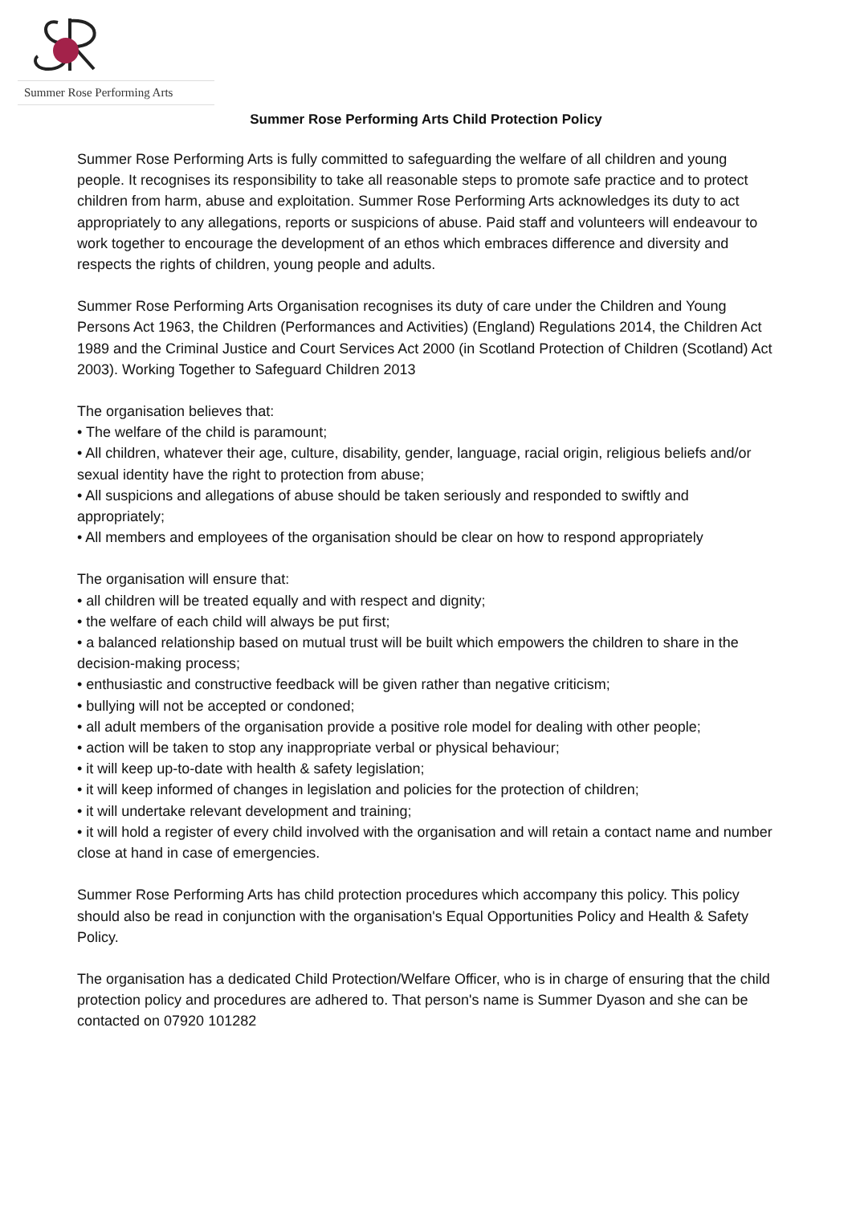Summer Rose Performing Arts
Summer Rose Performing Arts Child Protection Policy
Summer Rose Performing Arts is fully committed to safeguarding the welfare of all children and young people. It recognises its responsibility to take all reasonable steps to promote safe practice and to protect children from harm, abuse and exploitation. Summer Rose Performing Arts acknowledges its duty to act appropriately to any allegations, reports or suspicions of abuse. Paid staff and volunteers will endeavour to work together to encourage the development of an ethos which embraces difference and diversity and respects the rights of children, young people and adults.
Summer Rose Performing Arts Organisation recognises its duty of care under the Children and Young Persons Act 1963, the Children (Performances and Activities) (England) Regulations 2014, the Children Act 1989 and the Criminal Justice and Court Services Act 2000 (in Scotland Protection of Children (Scotland) Act 2003). Working Together to Safeguard Children 2013
The organisation believes that:
• The welfare of the child is paramount;
• All children, whatever their age, culture, disability, gender, language, racial origin, religious beliefs and/or sexual identity have the right to protection from abuse;
• All suspicions and allegations of abuse should be taken seriously and responded to swiftly and appropriately;
• All members and employees of the organisation should be clear on how to respond appropriately
The organisation will ensure that:
• all children will be treated equally and with respect and dignity;
• the welfare of each child will always be put first;
• a balanced relationship based on mutual trust will be built which empowers the children to share in the decision-making process;
• enthusiastic and constructive feedback will be given rather than negative criticism;
• bullying will not be accepted or condoned;
• all adult members of the organisation provide a positive role model for dealing with other people;
• action will be taken to stop any inappropriate verbal or physical behaviour;
• it will keep up-to-date with health & safety legislation;
• it will keep informed of changes in legislation and policies for the protection of children;
• it will undertake relevant development and training;
• it will hold a register of every child involved with the organisation and will retain a contact name and number close at hand in case of emergencies.
Summer Rose Performing Arts has child protection procedures which accompany this policy. This policy should also be read in conjunction with the organisation's Equal Opportunities Policy and Health & Safety Policy.
The organisation has a dedicated Child Protection/Welfare Officer, who is in charge of ensuring that the child protection policy and procedures are adhered to. That person's name is Summer Dyason and she can be contacted on 07920 101282